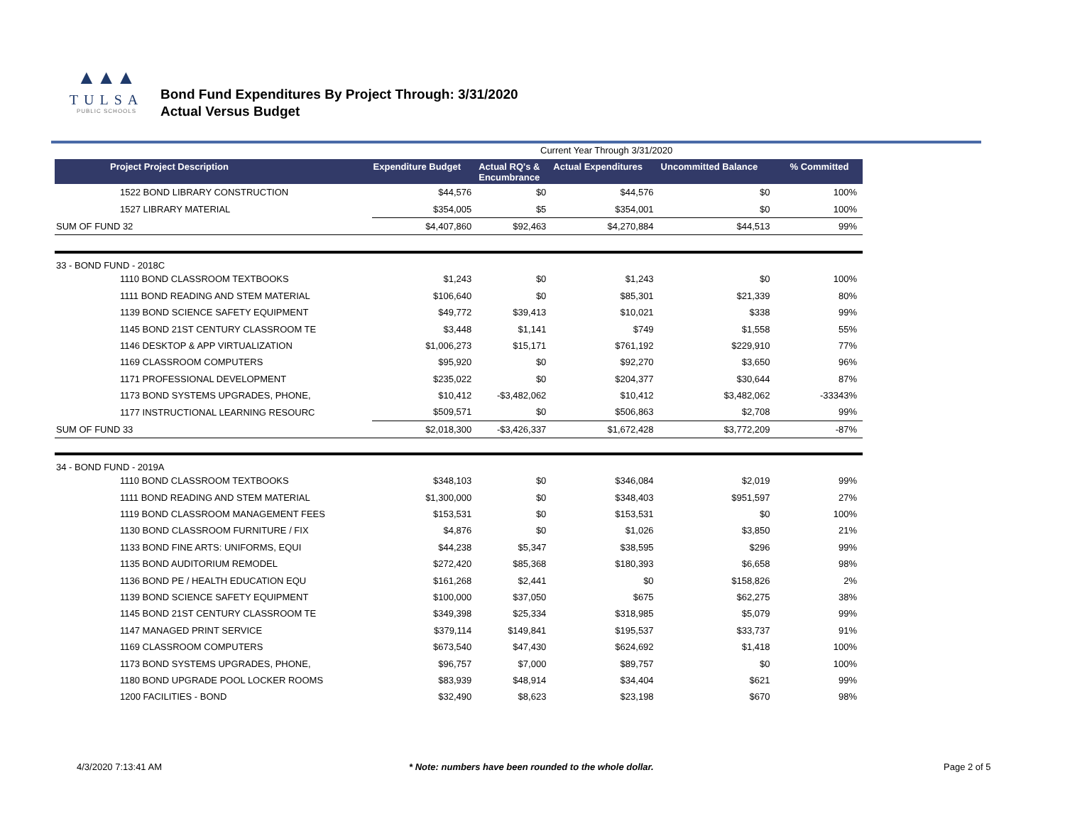▲▲▲
TULSA
PUBLIC SCHOOLS
Bond Fund Expenditures By Project Through: 3/31/2020
Actual Versus Budget
Current Year Through 3/31/2020
| Project Project Description | Expenditure Budget | Actual RQ's & Encumbrance | Actual Expenditures | Uncommitted Balance | % Committed |
| --- | --- | --- | --- | --- | --- |
| 1522 BOND LIBRARY CONSTRUCTION | $44,576 | $0 | $44,576 | $0 | 100% |
| 1527 LIBRARY MATERIAL | $354,005 | $5 | $354,001 | $0 | 100% |
| SUM OF FUND 32 | $4,407,860 | $92,463 | $4,270,884 | $44,513 | 99% |
| 33 - BOND FUND - 2018C | | | | | |
| 1110 BOND CLASSROOM TEXTBOOKS | $1,243 | $0 | $1,243 | $0 | 100% |
| 1111 BOND READING AND STEM MATERIAL | $106,640 | $0 | $85,301 | $21,339 | 80% |
| 1139 BOND SCIENCE SAFETY EQUIPMENT | $49,772 | $39,413 | $10,021 | $338 | 99% |
| 1145 BOND 21ST CENTURY CLASSROOM TE | $3,448 | $1,141 | $749 | $1,558 | 55% |
| 1146 DESKTOP & APP VIRTUALIZATION | $1,006,273 | $15,171 | $761,192 | $229,910 | 77% |
| 1169 CLASSROOM COMPUTERS | $95,920 | $0 | $92,270 | $3,650 | 96% |
| 1171 PROFESSIONAL DEVELOPMENT | $235,022 | $0 | $204,377 | $30,644 | 87% |
| 1173 BOND SYSTEMS UPGRADES, PHONE, | $10,412 | -$3,482,062 | $10,412 | $3,482,062 | -33343% |
| 1177 INSTRUCTIONAL LEARNING RESOURC | $509,571 | $0 | $506,863 | $2,708 | 99% |
| SUM OF FUND 33 | $2,018,300 | -$3,426,337 | $1,672,428 | $3,772,209 | -87% |
| 34 - BOND FUND - 2019A | | | | | |
| 1110 BOND CLASSROOM TEXTBOOKS | $348,103 | $0 | $346,084 | $2,019 | 99% |
| 1111 BOND READING AND STEM MATERIAL | $1,300,000 | $0 | $348,403 | $951,597 | 27% |
| 1119 BOND CLASSROOM MANAGEMENT FEES | $153,531 | $0 | $153,531 | $0 | 100% |
| 1130 BOND CLASSROOM FURNITURE / FIX | $4,876 | $0 | $1,026 | $3,850 | 21% |
| 1133 BOND FINE ARTS: UNIFORMS, EQUI | $44,238 | $5,347 | $38,595 | $296 | 99% |
| 1135 BOND AUDITORIUM REMODEL | $272,420 | $85,368 | $180,393 | $6,658 | 98% |
| 1136 BOND PE / HEALTH EDUCATION EQU | $161,268 | $2,441 | $0 | $158,826 | 2% |
| 1139 BOND SCIENCE SAFETY EQUIPMENT | $100,000 | $37,050 | $675 | $62,275 | 38% |
| 1145 BOND 21ST CENTURY CLASSROOM TE | $349,398 | $25,334 | $318,985 | $5,079 | 99% |
| 1147 MANAGED PRINT SERVICE | $379,114 | $149,841 | $195,537 | $33,737 | 91% |
| 1169 CLASSROOM COMPUTERS | $673,540 | $47,430 | $624,692 | $1,418 | 100% |
| 1173 BOND SYSTEMS UPGRADES, PHONE, | $96,757 | $7,000 | $89,757 | $0 | 100% |
| 1180 BOND UPGRADE POOL LOCKER ROOMS | $83,939 | $48,914 | $34,404 | $621 | 99% |
| 1200 FACILITIES - BOND | $32,490 | $8,623 | $23,198 | $670 | 98% |
4/3/2020 7:13:41 AM * Note: numbers have been rounded to the whole dollar. Page 2 of 5